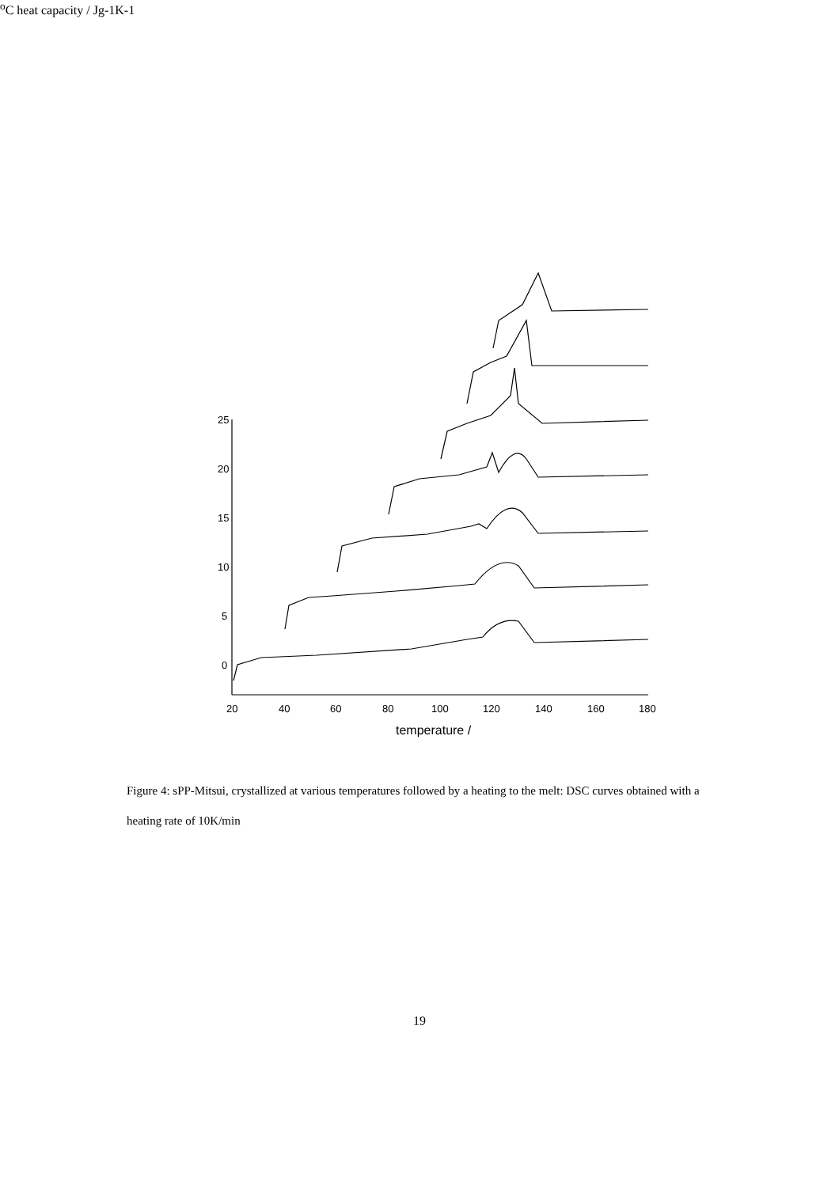25
20
15
10
5
0
20
40
60
80
100
120
140
160
180
temperature / oC
heat capacity / Jg-1K-1
Figure 4: sPP-Mitsui, crystallized at various temperatures followed by a heating to the melt: DSC curves obtained with a heating rate of 10K/min
19